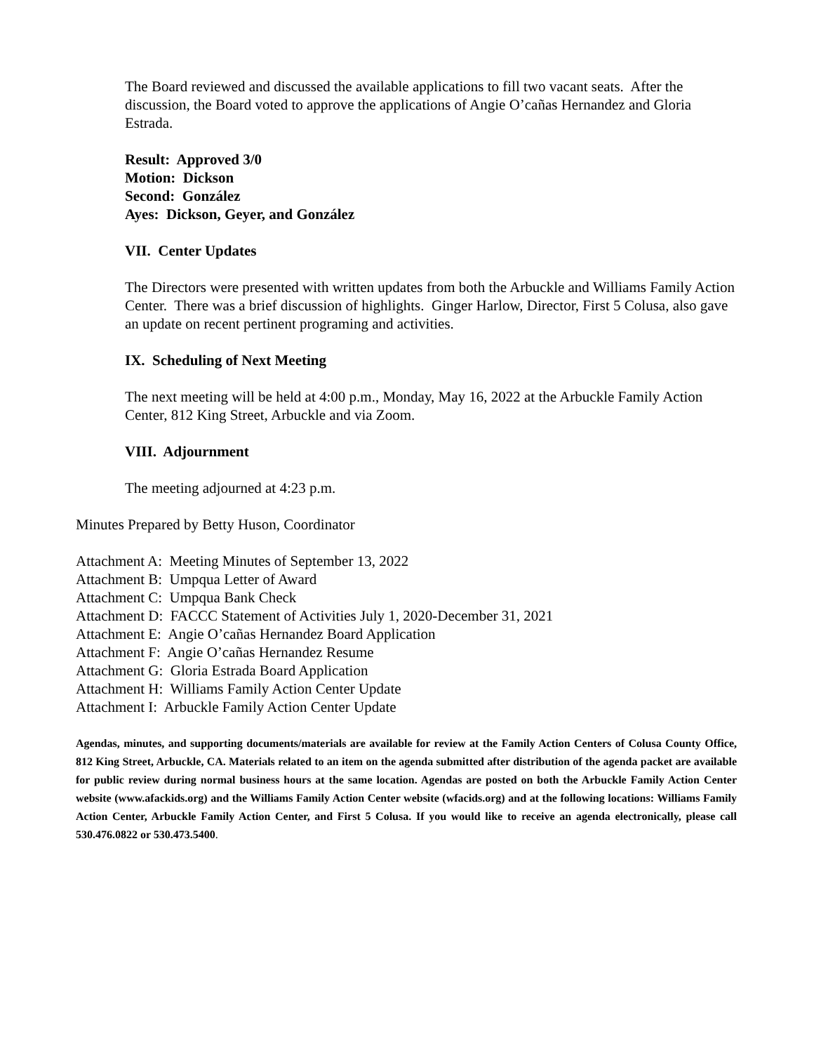The Board reviewed and discussed the available applications to fill two vacant seats. After the discussion, the Board voted to approve the applications of Angie O’cañas Hernandez and Gloria Estrada.
Result: Approved 3/0
Motion: Dickson
Second: González
Ayes: Dickson, Geyer, and González
VII. Center Updates
The Directors were presented with written updates from both the Arbuckle and Williams Family Action Center. There was a brief discussion of highlights. Ginger Harlow, Director, First 5 Colusa, also gave an update on recent pertinent programing and activities.
IX. Scheduling of Next Meeting
The next meeting will be held at 4:00 p.m., Monday, May 16, 2022 at the Arbuckle Family Action Center, 812 King Street, Arbuckle and via Zoom.
VIII. Adjournment
The meeting adjourned at 4:23 p.m.
Minutes Prepared by Betty Huson, Coordinator
Attachment A: Meeting Minutes of September 13, 2022
Attachment B: Umpqua Letter of Award
Attachment C: Umpqua Bank Check
Attachment D: FACCC Statement of Activities July 1, 2020-December 31, 2021
Attachment E: Angie O’cañas Hernandez Board Application
Attachment F: Angie O’cañas Hernandez Resume
Attachment G: Gloria Estrada Board Application
Attachment H: Williams Family Action Center Update
Attachment I: Arbuckle Family Action Center Update
Agendas, minutes, and supporting documents/materials are available for review at the Family Action Centers of Colusa County Office, 812 King Street, Arbuckle, CA. Materials related to an item on the agenda submitted after distribution of the agenda packet are available for public review during normal business hours at the same location. Agendas are posted on both the Arbuckle Family Action Center website (www.afackids.org) and the Williams Family Action Center website (wfacids.org) and at the following locations: Williams Family Action Center, Arbuckle Family Action Center, and First 5 Colusa. If you would like to receive an agenda electronically, please call 530.476.0822 or 530.473.5400.